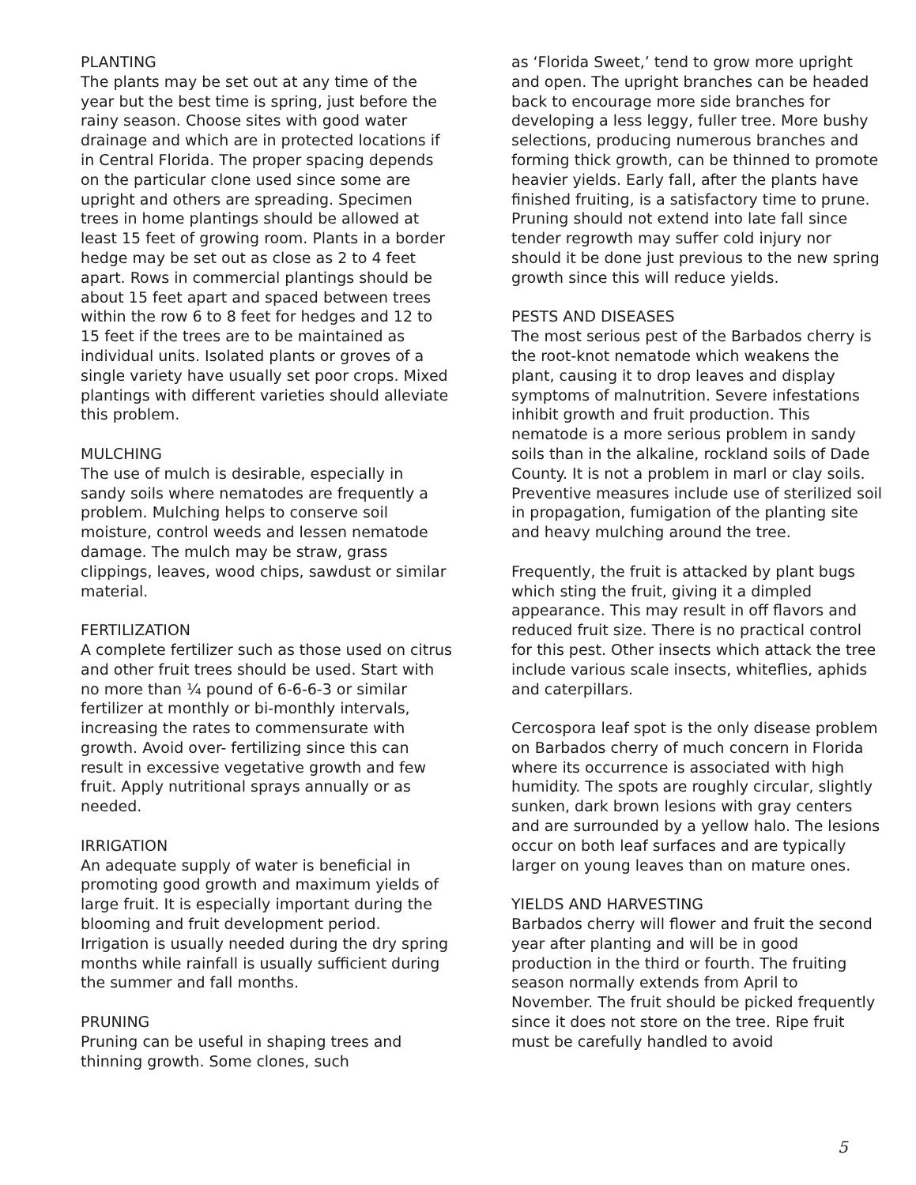PLANTING The plants may be set out at any time of the year but the best time is spring, just before the rainy season. Choose sites with good water drainage and which are in protected locations if in Central Florida. The proper spacing depends on the particular clone used since some are upright and others are spreading. Specimen trees in home plantings should be allowed at least 15 feet of growing room. Plants in a border hedge may be set out as close as 2 to 4 feet apart. Rows in commercial plantings should be about 15 feet apart and spaced between trees within the row 6 to 8 feet for hedges and 12 to 15 feet if the trees are to be maintained as individual units. Isolated plants or groves of a single variety have usually set poor crops. Mixed plantings with different varieties should alleviate this problem.
MULCHING The use of mulch is desirable, especially in sandy soils where nematodes are frequently a problem. Mulching helps to conserve soil moisture, control weeds and lessen nematode damage. The mulch may be straw, grass clippings, leaves, wood chips, sawdust or similar material.
FERTILIZATION A complete fertilizer such as those used on citrus and other fruit trees should be used. Start with no more than ¼ pound of 6-6-6-3 or similar fertilizer at monthly or bi-monthly intervals, increasing the rates to commensurate with growth. Avoid over- fertilizing since this can result in excessive vegetative growth and few fruit. Apply nutritional sprays annually or as needed.
IRRIGATION An adequate supply of water is beneficial in promoting good growth and maximum yields of large fruit. It is especially important during the blooming and fruit development period. Irrigation is usually needed during the dry spring months while rainfall is usually sufficient during the summer and fall months.
PRUNING Pruning can be useful in shaping trees and thinning growth. Some clones, such
as ‘Florida Sweet,’ tend to grow more upright and open. The upright branches can be headed back to encourage more side branches for developing a less leggy, fuller tree. More bushy selections, producing numerous branches and forming thick growth, can be thinned to promote heavier yields. Early fall, after the plants have finished fruiting, is a satisfactory time to prune. Pruning should not extend into late fall since tender regrowth may suffer cold injury nor should it be done just previous to the new spring growth since this will reduce yields.
PESTS AND DISEASES The most serious pest of the Barbados cherry is the root-knot nematode which weakens the plant, causing it to drop leaves and display symptoms of malnutrition. Severe infestations inhibit growth and fruit production. This nematode is a more serious problem in sandy soils than in the alkaline, rockland soils of Dade County. It is not a problem in marl or clay soils. Preventive measures include use of sterilized soil in propagation, fumigation of the planting site and heavy mulching around the tree.
Frequently, the fruit is attacked by plant bugs which sting the fruit, giving it a dimpled appearance. This may result in off flavors and reduced fruit size. There is no practical control for this pest. Other insects which attack the tree include various scale insects, whiteflies, aphids and caterpillars.
Cercospora leaf spot is the only disease problem on Barbados cherry of much concern in Florida where its occurrence is associated with high humidity. The spots are roughly circular, slightly sunken, dark brown lesions with gray centers and are surrounded by a yellow halo. The lesions occur on both leaf surfaces and are typically larger on young leaves than on mature ones.
YIELDS AND HARVESTING Barbados cherry will flower and fruit the second year after planting and will be in good production in the third or fourth. The fruiting season normally extends from April to November. The fruit should be picked frequently since it does not store on the tree. Ripe fruit must be carefully handled to avoid
5